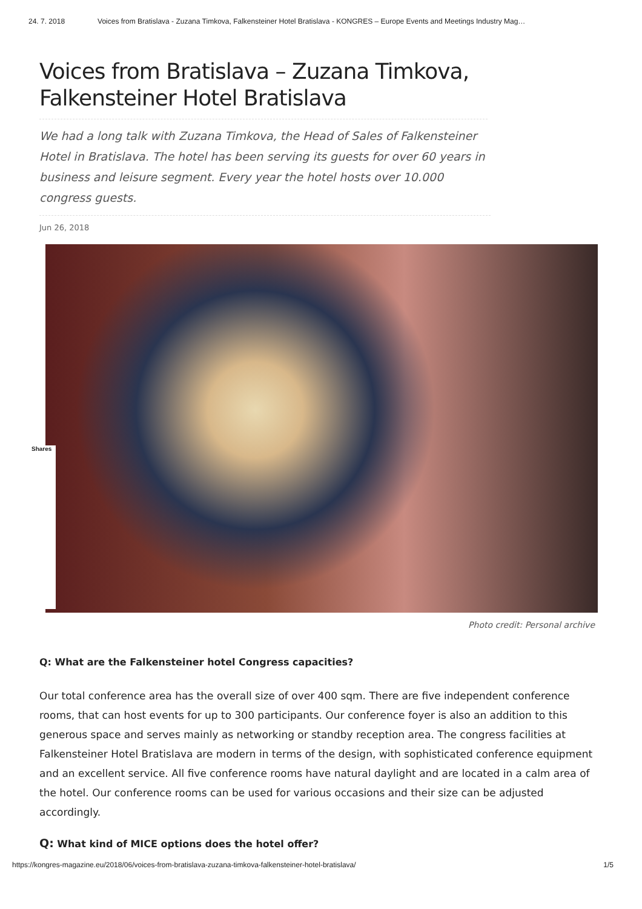24. 7. 2018 Voices from Bratislava - Zuzana Timkova, Falkensteiner Hotel Bratislava - KONGRES – Europe Events and Meetings Industry Mag…
Voices from Bratislava – Zuzana Timkova, Falkensteiner Hotel Bratislava
We had a long talk with Zuzana Timkova, the Head of Sales of Falkensteiner Hotel in Bratislava. The hotel has been serving its guests for over 60 years in business and leisure segment. Every year the hotel hosts over 10.000 congress guests.
Jun 26, 2018
Shares
Photo credit: Personal archive
Q: What are the Falkensteiner hotel Congress capacities?
Our total conference area has the overall size of over 400 sqm. There are five independent conference rooms, that can host events for up to 300 participants. Our conference foyer is also an addition to this generous space and serves mainly as networking or standby reception area. The congress facilities at Falkensteiner Hotel Bratislava are modern in terms of the design, with sophisticated conference equipment and an excellent service. All five conference rooms have natural daylight and are located in a calm area of the hotel. Our conference rooms can be used for various occasions and their size can be adjusted accordingly.
Q: What kind of MICE options does the hotel offer?
https://kongres-magazine.eu/2018/06/voices-from-bratislava-zuzana-timkova-falkensteiner-hotel-bratislava/ 1/5